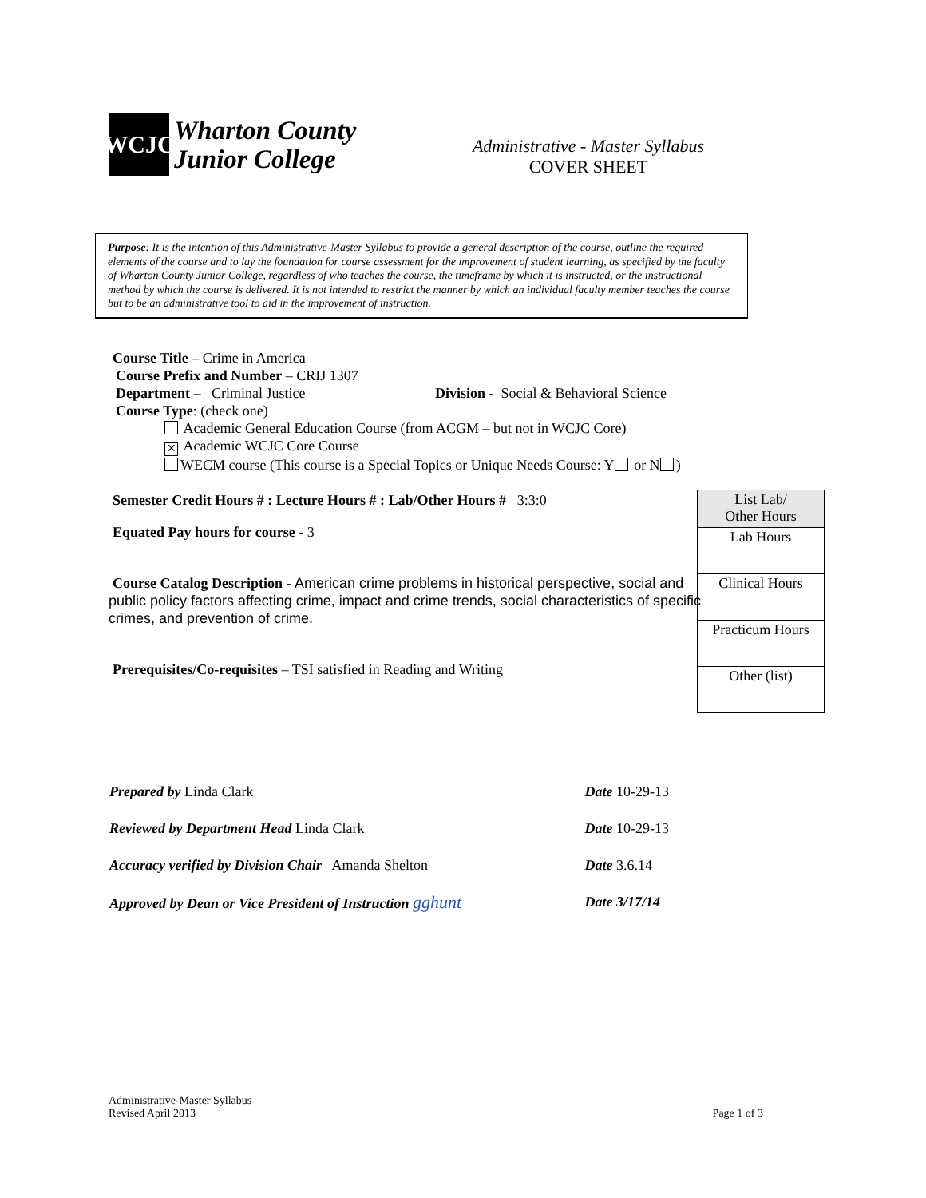WCJC
Wharton County
Junior College
Administrative - Master Syllabus
COVER SHEET
Purpose: It is the intention of this Administrative-Master Syllabus to provide a general description of the course, outline the required elements of the course and to lay the foundation for course assessment for the improvement of student learning, as specified by the faculty of Wharton County Junior College, regardless of who teaches the course, the timeframe by which it is instructed, or the instructional method by which the course is delivered. It is not intended to restrict the manner by which an individual faculty member teaches the course but to be an administrative tool to aid in the improvement of instruction.
Course Title – Crime in America
Course Prefix and Number – CRIJ 1307
Department – Criminal Justice Division - Social & Behavioral Science
Course Type: (check one)
Academic General Education Course (from ACGM – but not in WCJC Core)
✕ Academic WCJC Core Course
WECM course (This course is a Special Topics or Unique Needs Course: Y or N )
Semester Credit Hours # : Lecture Hours # : Lab/Other Hours # 3:3:0
Equated Pay hours for course - 3
Course Catalog Description - American crime problems in historical perspective, social and public policy factors affecting crime, impact and crime trends, social characteristics of specific crimes, and prevention of crime.
Prerequisites/Co-requisites – TSI satisfied in Reading and Writing
| List Lab/ Other Hours |
| Lab Hours |
| Clinical Hours |
| Practicum Hours |
| Other (list) |
| Prepared by Linda Clark | Date 10-29-13 |
| Reviewed by Department Head Linda Clark | Date 10-29-13 |
| Accuracy verified by Division Chair Amanda Shelton | Date 3.6.14 |
| Approved by Dean or Vice President of Instruction gghunt | Date 3/17/14 |
Administrative-Master Syllabus
Revised April 2013
Page 1 of 3